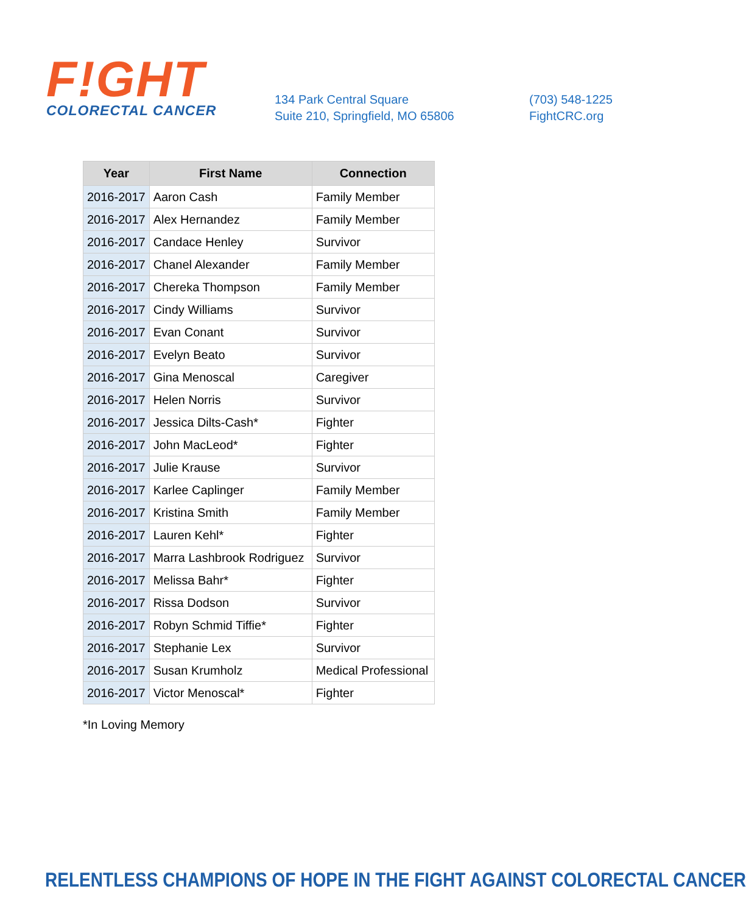F!GHT
COLORECTAL CANCER
134 Park Central Square
Suite 210, Springfield, MO 65806
(703) 548-1225
FightCRC.org
| Year | First Name | Connection |
| --- | --- | --- |
| 2016-2017 | Aaron Cash | Family Member |
| 2016-2017 | Alex Hernandez | Family Member |
| 2016-2017 | Candace Henley | Survivor |
| 2016-2017 | Chanel Alexander | Family Member |
| 2016-2017 | Chereka Thompson | Family Member |
| 2016-2017 | Cindy Williams | Survivor |
| 2016-2017 | Evan Conant | Survivor |
| 2016-2017 | Evelyn Beato | Survivor |
| 2016-2017 | Gina Menoscal | Caregiver |
| 2016-2017 | Helen Norris | Survivor |
| 2016-2017 | Jessica Dilts-Cash* | Fighter |
| 2016-2017 | John MacLeod* | Fighter |
| 2016-2017 | Julie Krause | Survivor |
| 2016-2017 | Karlee Caplinger | Family Member |
| 2016-2017 | Kristina Smith | Family Member |
| 2016-2017 | Lauren Kehl* | Fighter |
| 2016-2017 | Marra Lashbrook Rodriguez | Survivor |
| 2016-2017 | Melissa Bahr* | Fighter |
| 2016-2017 | Rissa Dodson | Survivor |
| 2016-2017 | Robyn Schmid Tiffie* | Fighter |
| 2016-2017 | Stephanie Lex | Survivor |
| 2016-2017 | Susan Krumholz | Medical Professional |
| 2016-2017 | Victor Menoscal* | Fighter |
*In Loving Memory
RELENTLESS CHAMPIONS OF HOPE IN THE FIGHT AGAINST COLORECTAL CANCER